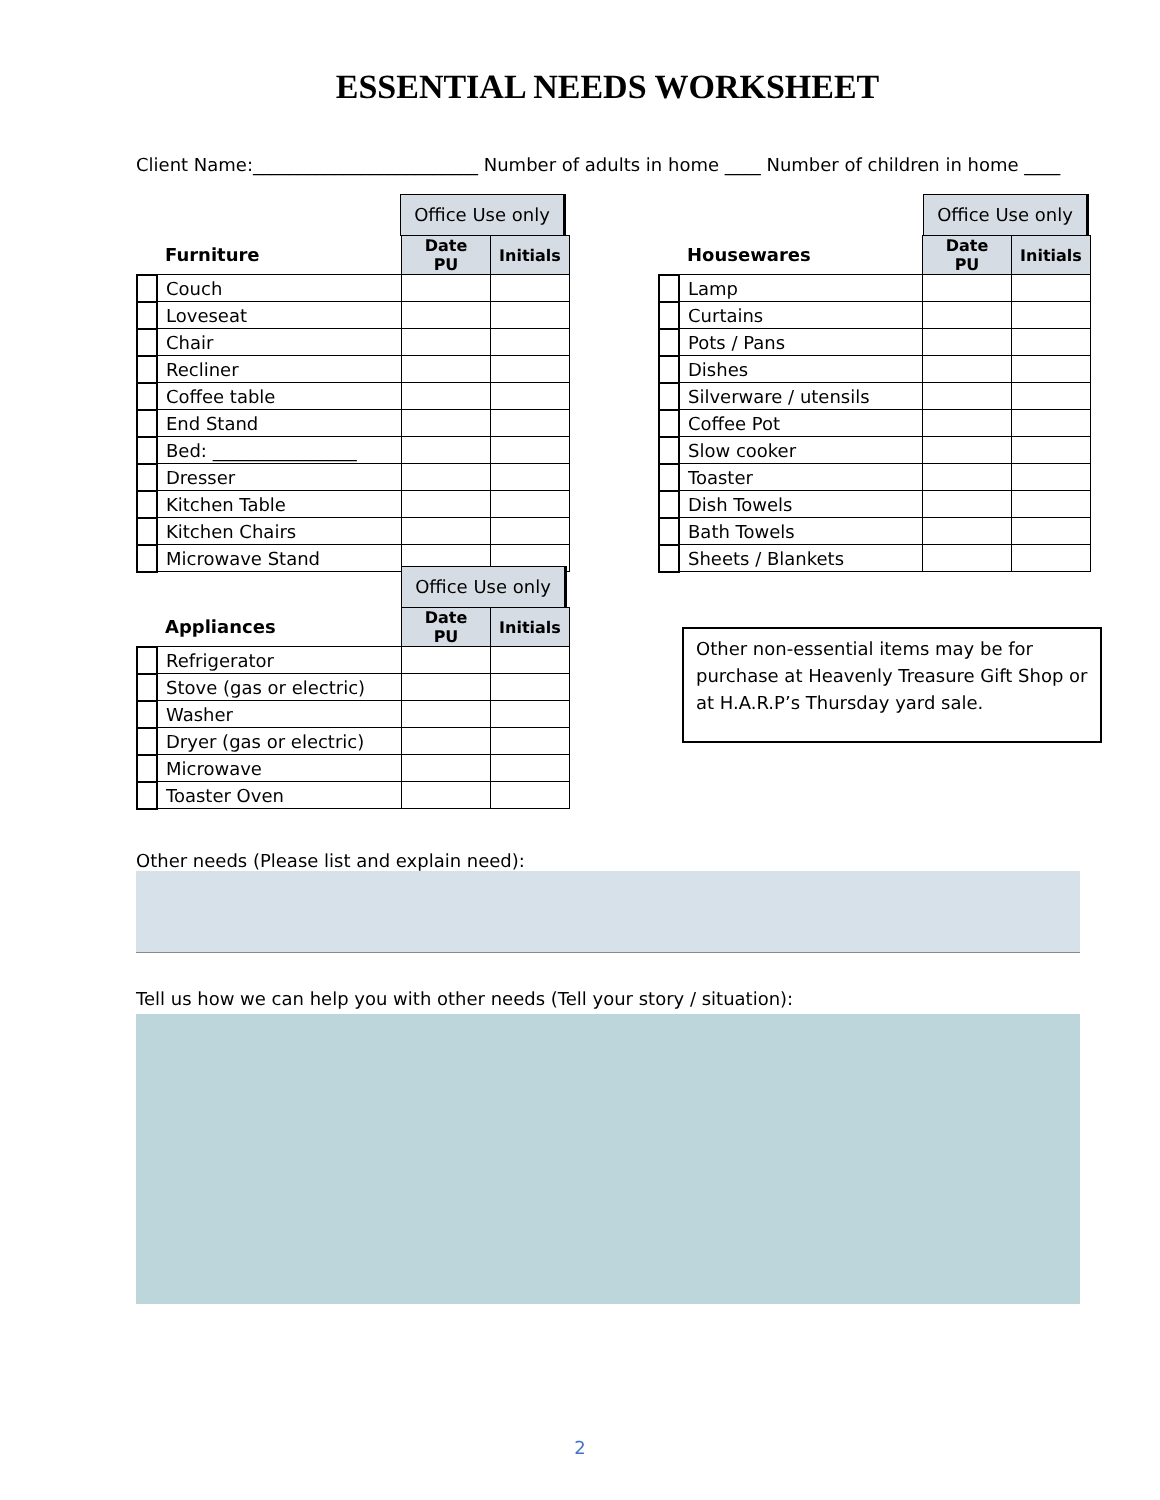ESSENTIAL NEEDS WORKSHEET
Client Name:_________________________ Number of adults in home ____ Number of children in home ____
Office Use only
| | Furniture | Date PU | Initials |
| | Couch | | |
| | Loveseat | | |
| | Chair | | |
| | Recliner | | |
| | Coffee table | | |
| | End Stand | | |
| | Bed: ________________ | | |
| | Dresser | | |
| | Kitchen Table | | |
| | Kitchen Chairs | | |
| | Microwave Stand | | |
Office Use only
| | Housewares | Date PU | Initials |
| | Lamp | | |
| | Curtains | | |
| | Pots / Pans | | |
| | Dishes | | |
| | Silverware / utensils | | |
| | Coffee Pot | | |
| | Slow cooker | | |
| | Toaster | | |
| | Dish Towels | | |
| | Bath Towels | | |
| | Sheets / Blankets | | |
Office Use only
| | Appliances | Date PU | Initials |
| | Refrigerator | | |
| | Stove (gas or electric) | | |
| | Washer | | |
| | Dryer (gas or electric) | | |
| | Microwave | | |
| | Toaster Oven | | |
Other non-essential items may be for purchase at Heavenly Treasure Gift Shop or at H.A.R.P’s Thursday yard sale.
Other needs (Please list and explain need):
Tell us how we can help you with other needs (Tell your story / situation):
2